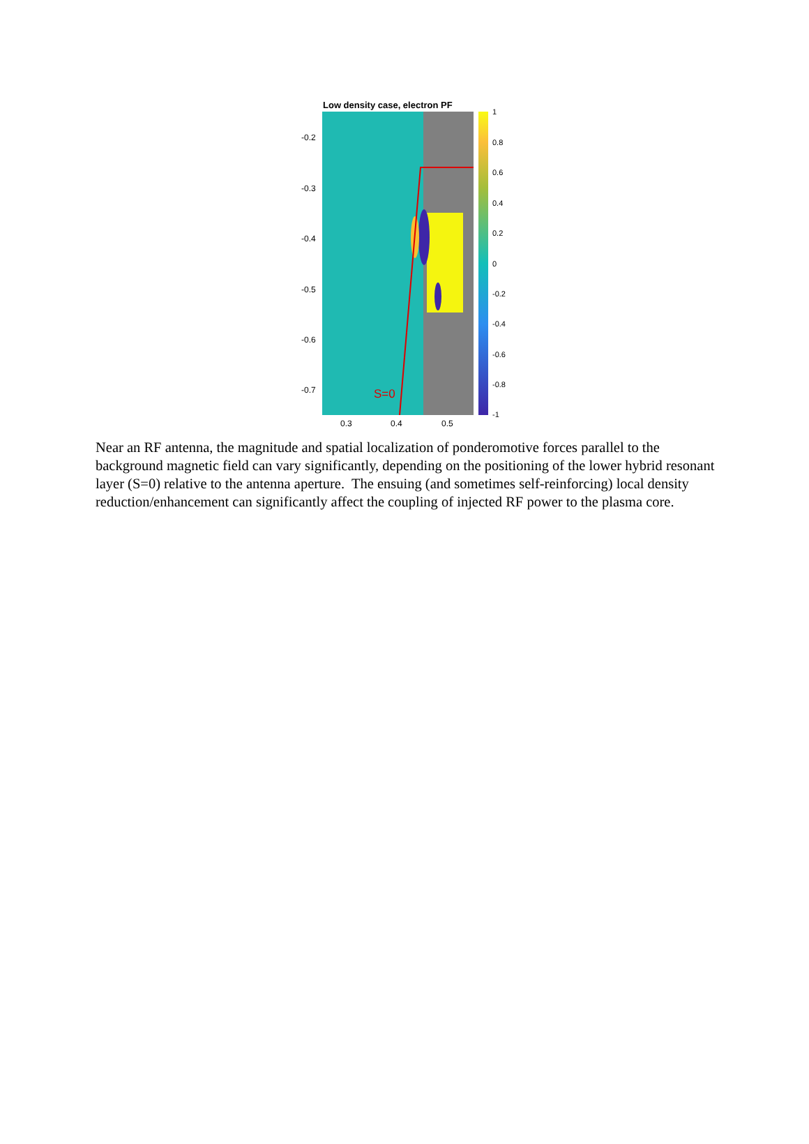Low density case, electron PF
S=0
-0.2
-0.3
-0.4
-0.5
-0.6
-0.7
0.3 0.4 0.5
1
0.8
0.6
0.4
0.2
0
-0.2
-0.4
-0.6
-0.8
-1
Near an RF antenna, the magnitude and spatial localization of ponderomotive forces parallel to the background magnetic field can vary significantly, depending on the positioning of the lower hybrid resonant layer (S=0) relative to the antenna aperture. The ensuing (and sometimes self-reinforcing) local density reduction/enhancement can significantly affect the coupling of injected RF power to the plasma core.